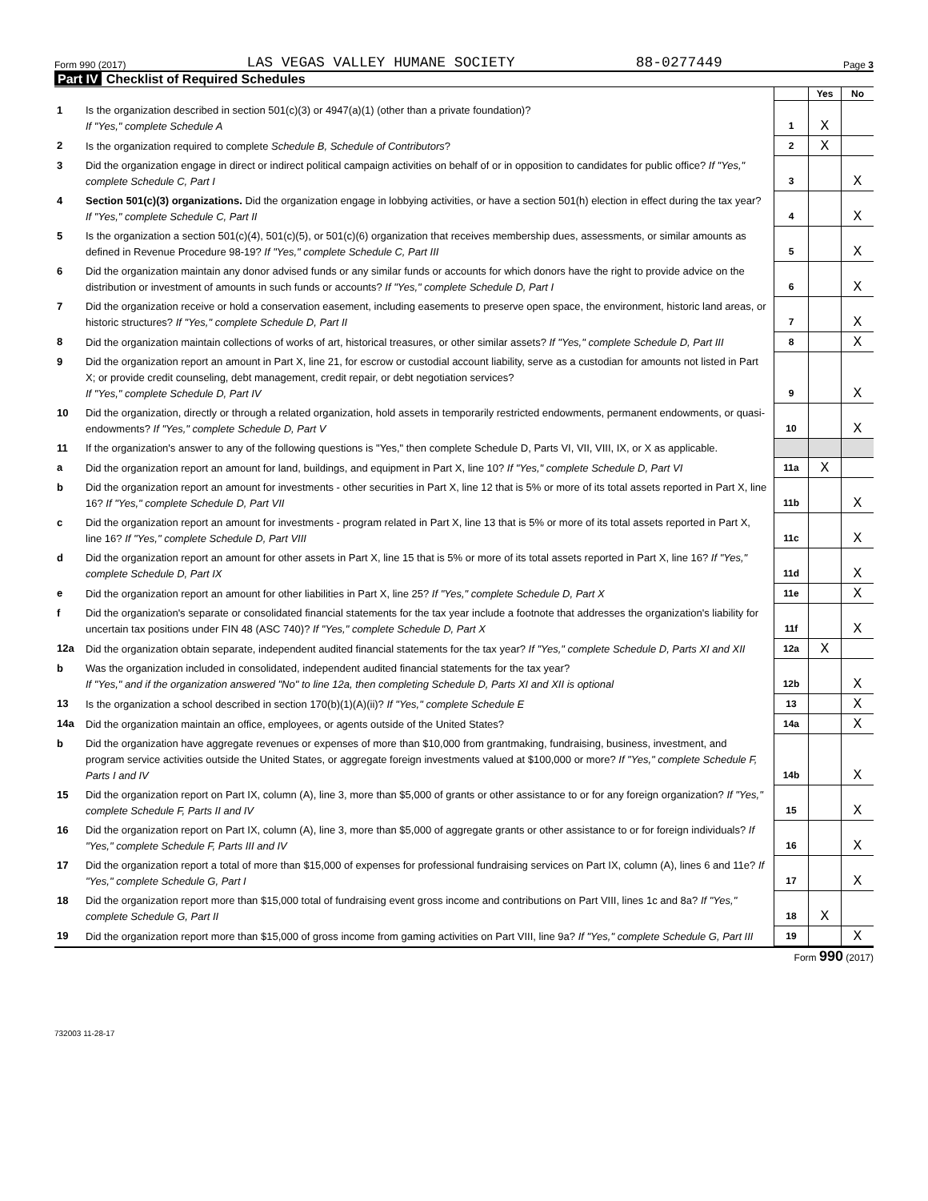Form 990 (2017) LAS VEGAS VALLEY HUMANE SOCIETY 88-0277449 Page 3
Part IV Checklist of Required Schedules
| | | | Yes | No |
| 1 | Is the organization described in section 501(c)(3) or 4947(a)(1) (other than a private foundation)? If "Yes," complete Schedule A | 1 | X | |
| 2 | Is the organization required to complete Schedule B, Schedule of Contributors ? | 2 | X | |
| 3 | Did the organization engage in direct or indirect political campaign activities on behalf of or in opposition to candidates for public office? If "Yes," complete Schedule C, Part I | 3 | | X |
| 4 | Section 501(c)(3) organizations. Did the organization engage in lobbying activities, or have a section 501(h) election in effect during the tax year? If "Yes," complete Schedule C, Part II | 4 | | X |
| 5 | Is the organization a section 501(c)(4), 501(c)(5), or 501(c)(6) organization that receives membership dues, assessments, or similar amounts as defined in Revenue Procedure 98-19? If "Yes," complete Schedule C, Part III | 5 | | X |
| 6 | Did the organization maintain any donor advised funds or any similar funds or accounts for which donors have the right to provide advice on the distribution or investment of amounts in such funds or accounts? If "Yes," complete Schedule D, Part I | 6 | | X |
| 7 | Did the organization receive or hold a conservation easement, including easements to preserve open space, the environment, historic land areas, or historic structures? If "Yes," complete Schedule D, Part II | 7 | | X |
| 8 | Did the organization maintain collections of works of art, historical treasures, or other similar assets? If "Yes," complete Schedule D, Part III | 8 | | X |
| 9 | Did the organization report an amount in Part X, line 21, for escrow or custodial account liability, serve as a custodian for amounts not listed in Part X; or provide credit counseling, debt management, credit repair, or debt negotiation services? If "Yes," complete Schedule D, Part IV | 9 | | X |
| 10 | Did the organization, directly or through a related organization, hold assets in temporarily restricted endowments, permanent endowments, or quasi-endowments? If "Yes," complete Schedule D, Part V | 10 | | X |
| 11 | If the organization's answer to any of the following questions is "Yes," then complete Schedule D, Parts VI, VII, VIII, IX, or X as applicable. | | | |
| a | Did the organization report an amount for land, buildings, and equipment in Part X, line 10? If "Yes," complete Schedule D, Part VI | 11a | X | |
| b | Did the organization report an amount for investments - other securities in Part X, line 12 that is 5% or more of its total assets reported in Part X, line 16? If "Yes," complete Schedule D, Part VII | 11b | | X |
| c | Did the organization report an amount for investments - program related in Part X, line 13 that is 5% or more of its total assets reported in Part X, line 16? If "Yes," complete Schedule D, Part VIII | 11c | | X |
| d | Did the organization report an amount for other assets in Part X, line 15 that is 5% or more of its total assets reported in Part X, line 16? If "Yes," complete Schedule D, Part IX | 11d | | X |
| e | Did the organization report an amount for other liabilities in Part X, line 25? If "Yes," complete Schedule D, Part X | 11e | | X |
| f | Did the organization's separate or consolidated financial statements for the tax year include a footnote that addresses the organization's liability for uncertain tax positions under FIN 48 (ASC 740)? If "Yes," complete Schedule D, Part X | 11f | | X |
| 12a | Did the organization obtain separate, independent audited financial statements for the tax year? If "Yes," complete Schedule D, Parts XI and XII | 12a | X | |
| b | Was the organization included in consolidated, independent audited financial statements for the tax year? If "Yes," and if the organization answered "No" to line 12a, then completing Schedule D, Parts XI and XII is optional | 12b | | X |
| 13 | Is the organization a school described in section 170(b)(1)(A)(ii)? If "Yes," complete Schedule E | 13 | | X |
| 14a | Did the organization maintain an office, employees, or agents outside of the United States? | 14a | | X |
| b | Did the organization have aggregate revenues or expenses of more than $10,000 from grantmaking, fundraising, business, investment, and program service activities outside the United States, or aggregate foreign investments valued at $100,000 or more? If "Yes," complete Schedule F, Parts I and IV | 14b | | X |
| 15 | Did the organization report on Part IX, column (A), line 3, more than $5,000 of grants or other assistance to or for any foreign organization? If "Yes," complete Schedule F, Parts II and IV | 15 | | X |
| 16 | Did the organization report on Part IX, column (A), line 3, more than $5,000 of aggregate grants or other assistance to or for foreign individuals? If "Yes," complete Schedule F, Parts III and IV | 16 | | X |
| 17 | Did the organization report a total of more than $15,000 of expenses for professional fundraising services on Part IX, column (A), lines 6 and 11e? If "Yes," complete Schedule G, Part I | 17 | | X |
| 18 | Did the organization report more than $15,000 total of fundraising event gross income and contributions on Part VIII, lines 1c and 8a? If "Yes," complete Schedule G, Part II | 18 | X | |
| 19 | Did the organization report more than $15,000 of gross income from gaming activities on Part VIII, line 9a? If "Yes," complete Schedule G, Part III | 19 | | X |
Form 990 (2017)
732003 11-28-17